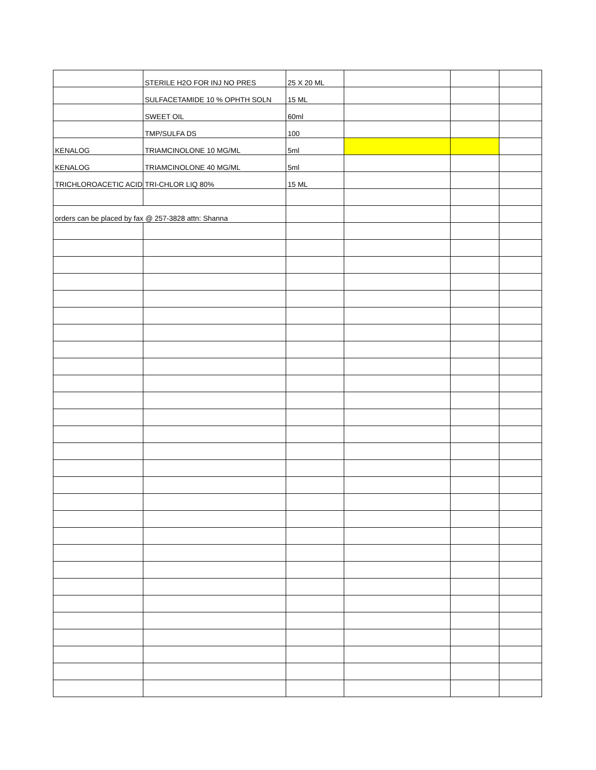| | STERILE H2O FOR INJ NO PRES | 25 X 20 ML | | | |
| | SULFACETAMIDE 10 % OPHTH SOLN | 15 ML | | | |
| | SWEET OIL | 60ml | | | |
| | TMP/SULFA DS | 100 | | | |
| KENALOG | TRIAMCINOLONE 10 MG/ML | 5ml | | | |
| KENALOG | TRIAMCINOLONE 40 MG/ML | 5ml | | | |
| TRICHLOROACETIC ACID | TRI-CHLOR LIQ 80% | 15 ML | | | |
| orders can be placed by fax @ 257-3828 attn: Shanna | | | | | |